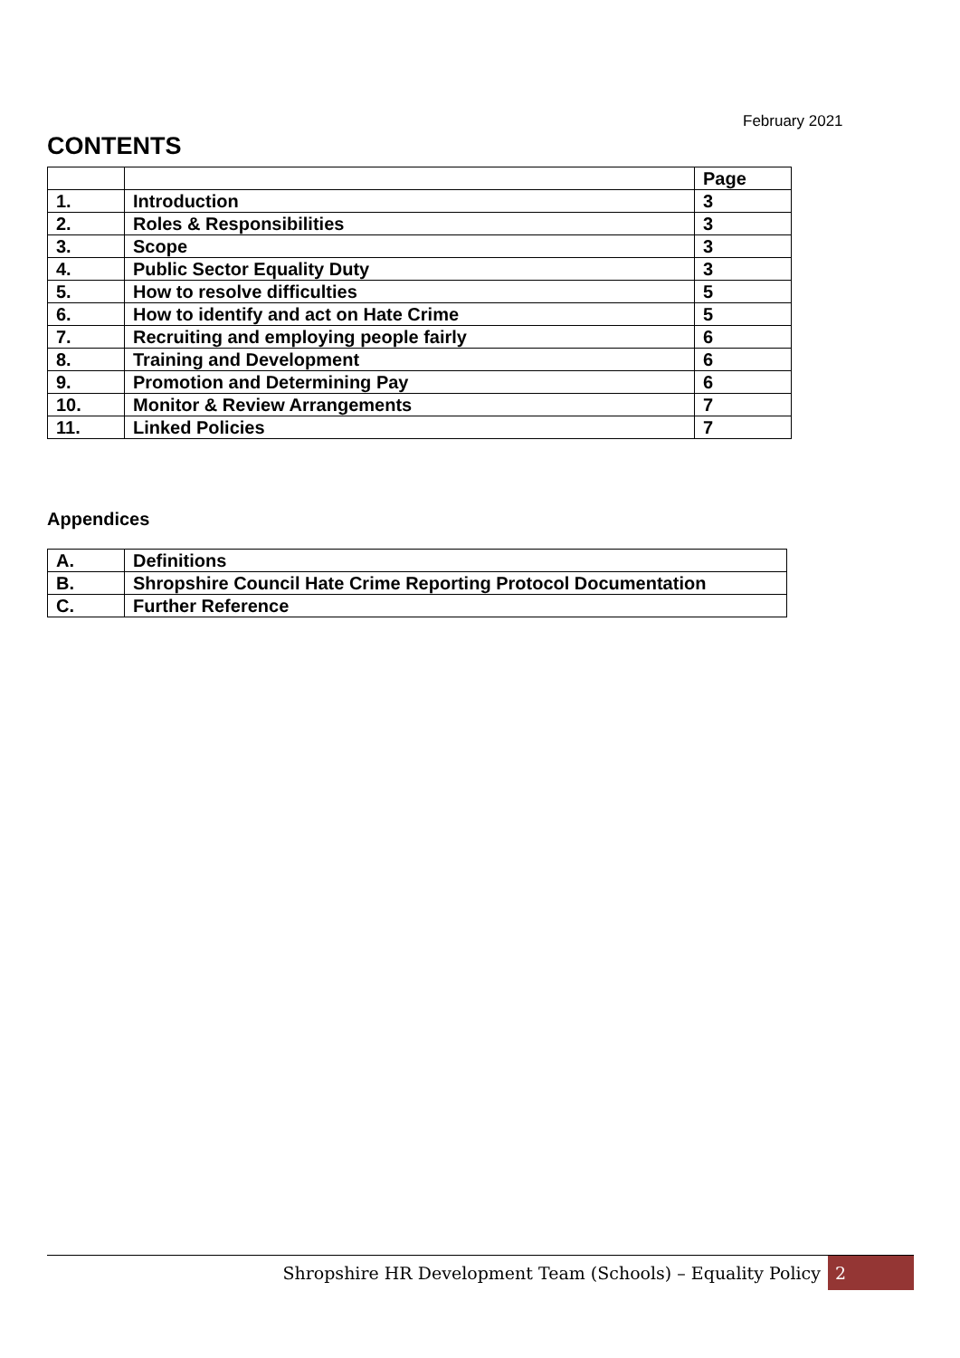February 2021
CONTENTS
| | | Page |
| 1. | Introduction | 3 |
| 2. | Roles & Responsibilities | 3 |
| 3. | Scope | 3 |
| 4. | Public Sector Equality Duty | 3 |
| 5. | How to resolve difficulties | 5 |
| 6. | How to identify and act on Hate Crime | 5 |
| 7. | Recruiting and employing people fairly | 6 |
| 8. | Training and Development | 6 |
| 9. | Promotion and Determining Pay | 6 |
| 10. | Monitor & Review Arrangements | 7 |
| 11. | Linked Policies | 7 |
Appendices
| A. | Definitions |
| B. | Shropshire Council Hate Crime Reporting Protocol Documentation |
| C. | Further Reference |
Shropshire HR Development Team (Schools) – Equality Policy 2